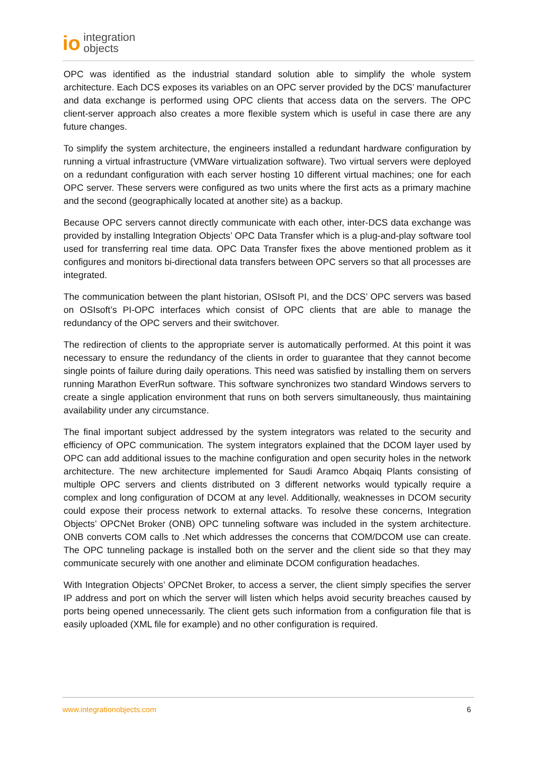io integration
objects
OPC was identified as the industrial standard solution able to simplify the whole system architecture. Each DCS exposes its variables on an OPC server provided by the DCS’ manufacturer and data exchange is performed using OPC clients that access data on the servers. The OPC client-server approach also creates a more flexible system which is useful in case there are any future changes.
To simplify the system architecture, the engineers installed a redundant hardware configuration by running a virtual infrastructure (VMWare virtualization software). Two virtual servers were deployed on a redundant configuration with each server hosting 10 different virtual machines; one for each OPC server. These servers were configured as two units where the first acts as a primary machine and the second (geographically located at another site) as a backup.
Because OPC servers cannot directly communicate with each other, inter-DCS data exchange was provided by installing Integration Objects’ OPC Data Transfer which is a plug-and-play software tool used for transferring real time data. OPC Data Transfer fixes the above mentioned problem as it configures and monitors bi-directional data transfers between OPC servers so that all processes are integrated.
The communication between the plant historian, OSIsoft PI, and the DCS’ OPC servers was based on OSIsoft’s PI-OPC interfaces which consist of OPC clients that are able to manage the redundancy of the OPC servers and their switchover.
The redirection of clients to the appropriate server is automatically performed. At this point it was necessary to ensure the redundancy of the clients in order to guarantee that they cannot become single points of failure during daily operations. This need was satisfied by installing them on servers running Marathon EverRun software. This software synchronizes two standard Windows servers to create a single application environment that runs on both servers simultaneously, thus maintaining availability under any circumstance.
The final important subject addressed by the system integrators was related to the security and efficiency of OPC communication. The system integrators explained that the DCOM layer used by OPC can add additional issues to the machine configuration and open security holes in the network architecture. The new architecture implemented for Saudi Aramco Abqaiq Plants consisting of multiple OPC servers and clients distributed on 3 different networks would typically require a complex and long configuration of DCOM at any level. Additionally, weaknesses in DCOM security could expose their process network to external attacks. To resolve these concerns, Integration Objects’ OPCNet Broker (ONB) OPC tunneling software was included in the system architecture. ONB converts COM calls to .Net which addresses the concerns that COM/DCOM use can create. The OPC tunneling package is installed both on the server and the client side so that they may communicate securely with one another and eliminate DCOM configuration headaches.
With Integration Objects’ OPCNet Broker, to access a server, the client simply specifies the server IP address and port on which the server will listen which helps avoid security breaches caused by ports being opened unnecessarily. The client gets such information from a configuration file that is easily uploaded (XML file for example) and no other configuration is required.
www.integrationobjects.com 6